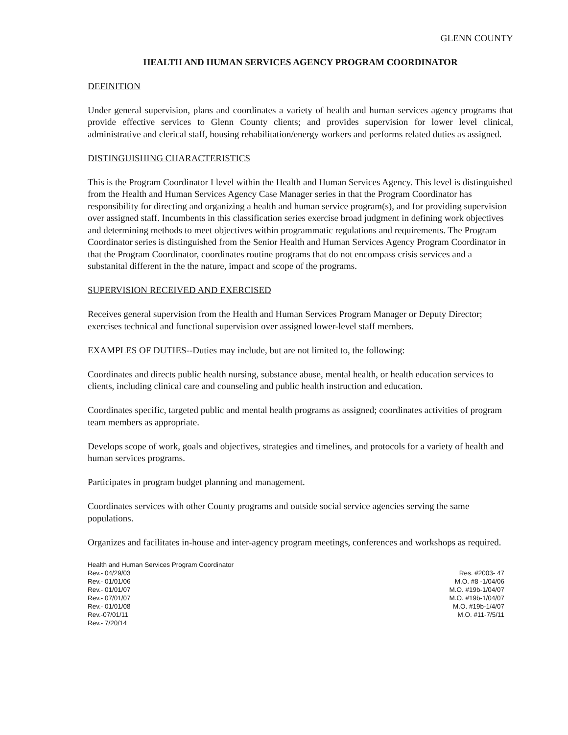GLENN COUNTY
HEALTH AND HUMAN SERVICES AGENCY PROGRAM COORDINATOR
DEFINITION
Under general supervision, plans and coordinates a variety of health and human services agency programs that provide effective services to Glenn County clients; and provides supervision for lower level clinical, administrative and clerical staff, housing rehabilitation/energy workers and performs related duties as assigned.
DISTINGUISHING CHARACTERISTICS
This is the Program Coordinator I level within the Health and Human Services Agency. This level is distinguished from the Health and Human Services Agency Case Manager series in that the Program Coordinator has responsibility for directing and organizing a health and human service program(s), and for providing supervision over assigned staff. Incumbents in this classification series exercise broad judgment in defining work objectives and determining methods to meet objectives within programmatic regulations and requirements. The Program Coordinator series is distinguished from the Senior Health and Human Services Agency Program Coordinator in that the Program Coordinator, coordinates routine programs that do not encompass crisis services and a substanital different in the the nature, impact and scope of the programs.
SUPERVISION RECEIVED AND EXERCISED
Receives general supervision from the Health and Human Services Program Manager or Deputy Director; exercises technical and functional supervision over assigned lower-level staff members.
EXAMPLES OF DUTIES--Duties may include, but are not limited to, the following:
Coordinates and directs public health nursing, substance abuse, mental health, or health education services to clients, including clinical care and counseling and public health instruction and education.
Coordinates specific, targeted public and mental health programs as assigned; coordinates activities of program team members as appropriate.
Develops scope of work, goals and objectives, strategies and timelines, and protocols for a variety of health and human services programs.
Participates in program budget planning and management.
Coordinates services with other County programs and outside social service agencies serving the same populations.
Organizes and facilitates in-house and inter-agency program meetings, conferences and workshops as required.
Health and Human Services Program Coordinator
Rev.- 04/29/03 Res. #2003- 47
Rev.- 01/01/06 M.O. #8 -1/04/06
Rev.- 01/01/07 M.O. #19b-1/04/07
Rev.- 07/01/07 M.O. #19b-1/04/07
Rev.- 01/01/08 M.O. #19b-1/4/07
Rev.-07/01/11 M.O. #11-7/5/11
Rev.- 7/20/14